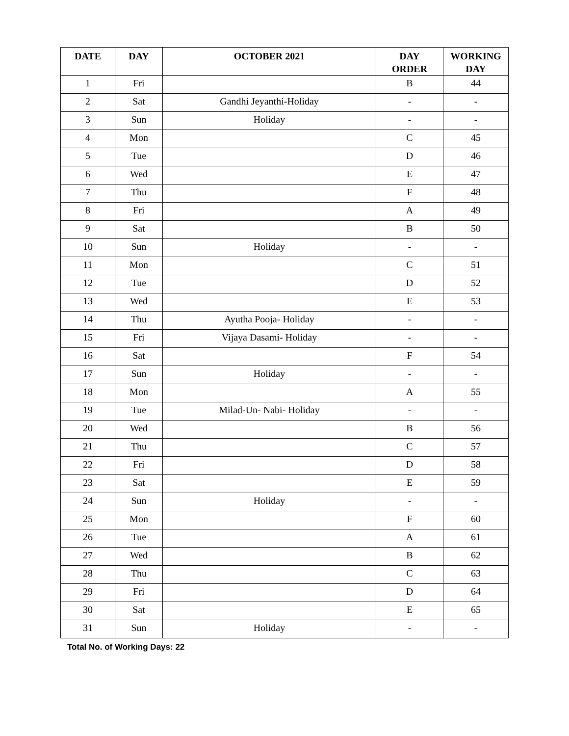| DATE | DAY | OCTOBER 2021 | DAY ORDER | WORKING DAY |
| --- | --- | --- | --- | --- |
| 1 | Fri | | B | 44 |
| 2 | Sat | Gandhi Jeyanthi-Holiday | - | - |
| 3 | Sun | Holiday | - | - |
| 4 | Mon | | C | 45 |
| 5 | Tue | | D | 46 |
| 6 | Wed | | E | 47 |
| 7 | Thu | | F | 48 |
| 8 | Fri | | A | 49 |
| 9 | Sat | | B | 50 |
| 10 | Sun | Holiday | - | - |
| 11 | Mon | | C | 51 |
| 12 | Tue | | D | 52 |
| 13 | Wed | | E | 53 |
| 14 | Thu | Ayutha Pooja- Holiday | - | - |
| 15 | Fri | Vijaya Dasami- Holiday | - | - |
| 16 | Sat | | F | 54 |
| 17 | Sun | Holiday | - | - |
| 18 | Mon | | A | 55 |
| 19 | Tue | Milad-Un- Nabi- Holiday | - | - |
| 20 | Wed | | B | 56 |
| 21 | Thu | | C | 57 |
| 22 | Fri | | D | 58 |
| 23 | Sat | | E | 59 |
| 24 | Sun | Holiday | - | - |
| 25 | Mon | | F | 60 |
| 26 | Tue | | A | 61 |
| 27 | Wed | | B | 62 |
| 28 | Thu | | C | 63 |
| 29 | Fri | | D | 64 |
| 30 | Sat | | E | 65 |
| 31 | Sun | Holiday | - | - |
Total No. of Working Days: 22